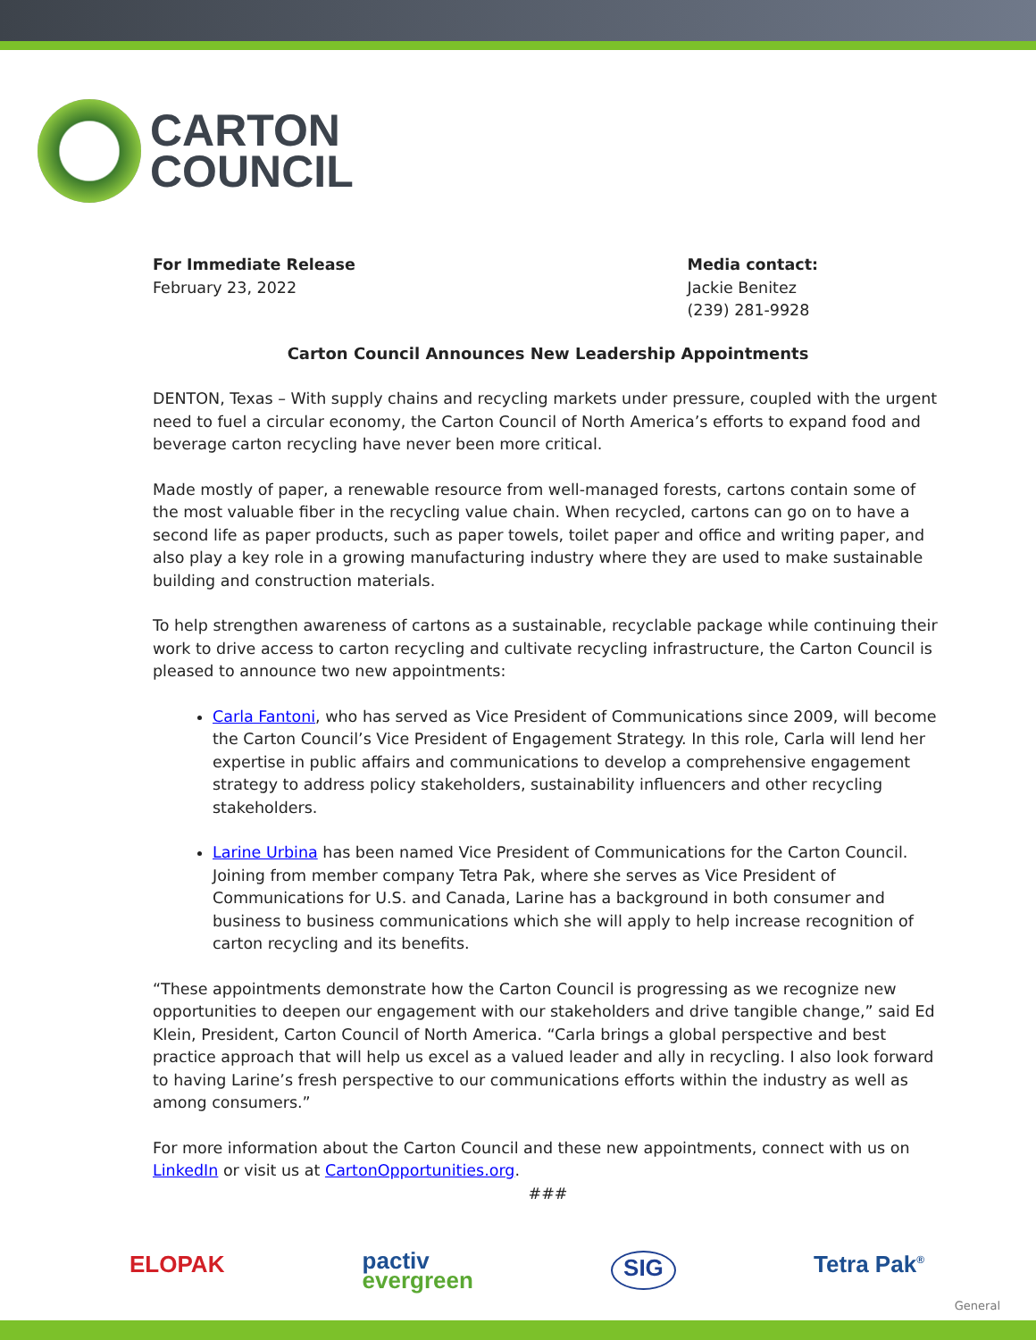CARTON
COUNCIL
For Immediate Release
February 23, 2022
Media contact:
Jackie Benitez
(239) 281-9928
Carton Council Announces New Leadership Appointments
DENTON, Texas – With supply chains and recycling markets under pressure, coupled with the urgent need to fuel a circular economy, the Carton Council of North America’s efforts to expand food and beverage carton recycling have never been more critical.
Made mostly of paper, a renewable resource from well-managed forests, cartons contain some of the most valuable fiber in the recycling value chain. When recycled, cartons can go on to have a second life as paper products, such as paper towels, toilet paper and office and writing paper, and also play a key role in a growing manufacturing industry where they are used to make sustainable building and construction materials.
To help strengthen awareness of cartons as a sustainable, recyclable package while continuing their work to drive access to carton recycling and cultivate recycling infrastructure, the Carton Council is pleased to announce two new appointments:
Carla Fantoni, who has served as Vice President of Communications since 2009, will become the Carton Council’s Vice President of Engagement Strategy. In this role, Carla will lend her expertise in public affairs and communications to develop a comprehensive engagement strategy to address policy stakeholders, sustainability influencers and other recycling stakeholders.
Larine Urbina has been named Vice President of Communications for the Carton Council. Joining from member company Tetra Pak, where she serves as Vice President of Communications for U.S. and Canada, Larine has a background in both consumer and business to business communications which she will apply to help increase recognition of carton recycling and its benefits.
“These appointments demonstrate how the Carton Council is progressing as we recognize new opportunities to deepen our engagement with our stakeholders and drive tangible change,” said Ed Klein, President, Carton Council of North America. “Carla brings a global perspective and best practice approach that will help us excel as a valued leader and ally in recycling. I also look forward to having Larine’s fresh perspective to our communications efforts within the industry as well as among consumers.”
For more information about the Carton Council and these new appointments, connect with us on LinkedIn or visit us at CartonOpportunities.org.
###
ELOPAK pactiv
evergreen SIG Tetra Pak<sup>®</sup>
General